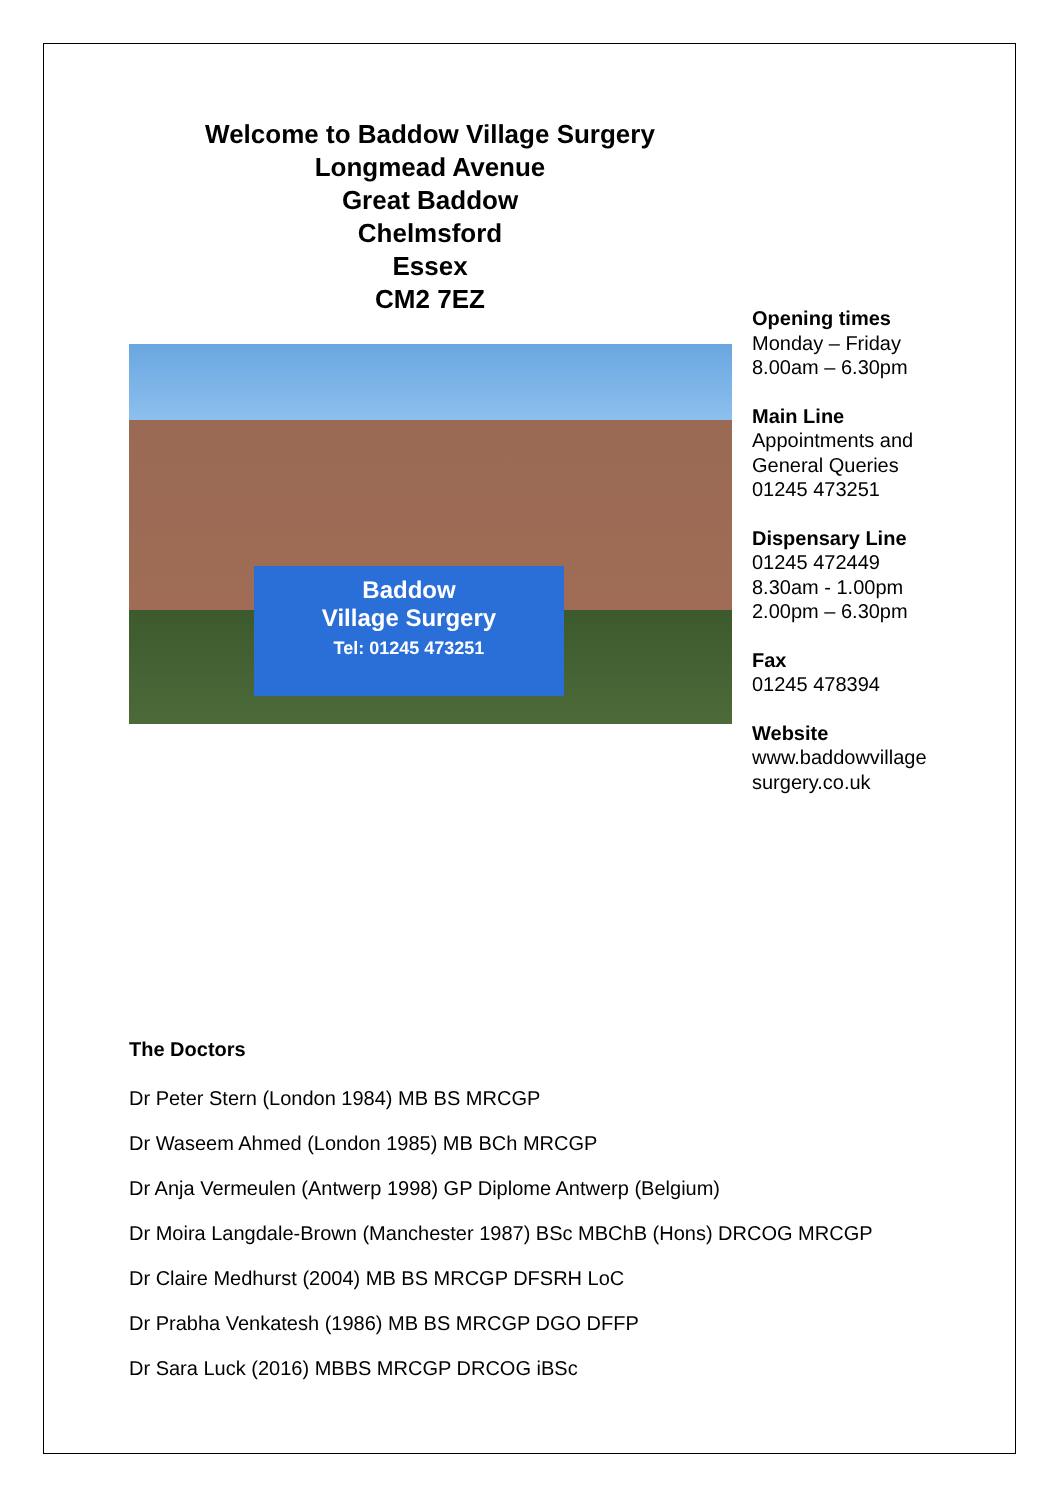Welcome to Baddow Village Surgery
Longmead Avenue
Great Baddow
Chelmsford
Essex
CM2 7EZ
Baddow
Village Surgery
Tel: 01245 473251
Opening times
Monday – Friday
8.00am – 6.30pm
Main Line
Appointments and
General Queries
01245 473251
Dispensary Line
01245 472449
8.30am - 1.00pm
2.00pm – 6.30pm
Fax
01245 478394
Website
www.baddowvillage
surgery.co.uk
The Doctors
Dr Peter Stern (London 1984) MB BS MRCGP
Dr Waseem Ahmed (London 1985) MB BCh MRCGP
Dr Anja Vermeulen (Antwerp 1998) GP Diplome Antwerp (Belgium)
Dr Moira Langdale-Brown (Manchester 1987) BSc MBChB (Hons) DRCOG MRCGP
Dr Claire Medhurst (2004) MB BS MRCGP DFSRH LoC
Dr Prabha Venkatesh (1986) MB BS MRCGP DGO DFFP
Dr Sara Luck (2016) MBBS MRCGP DRCOG iBSc